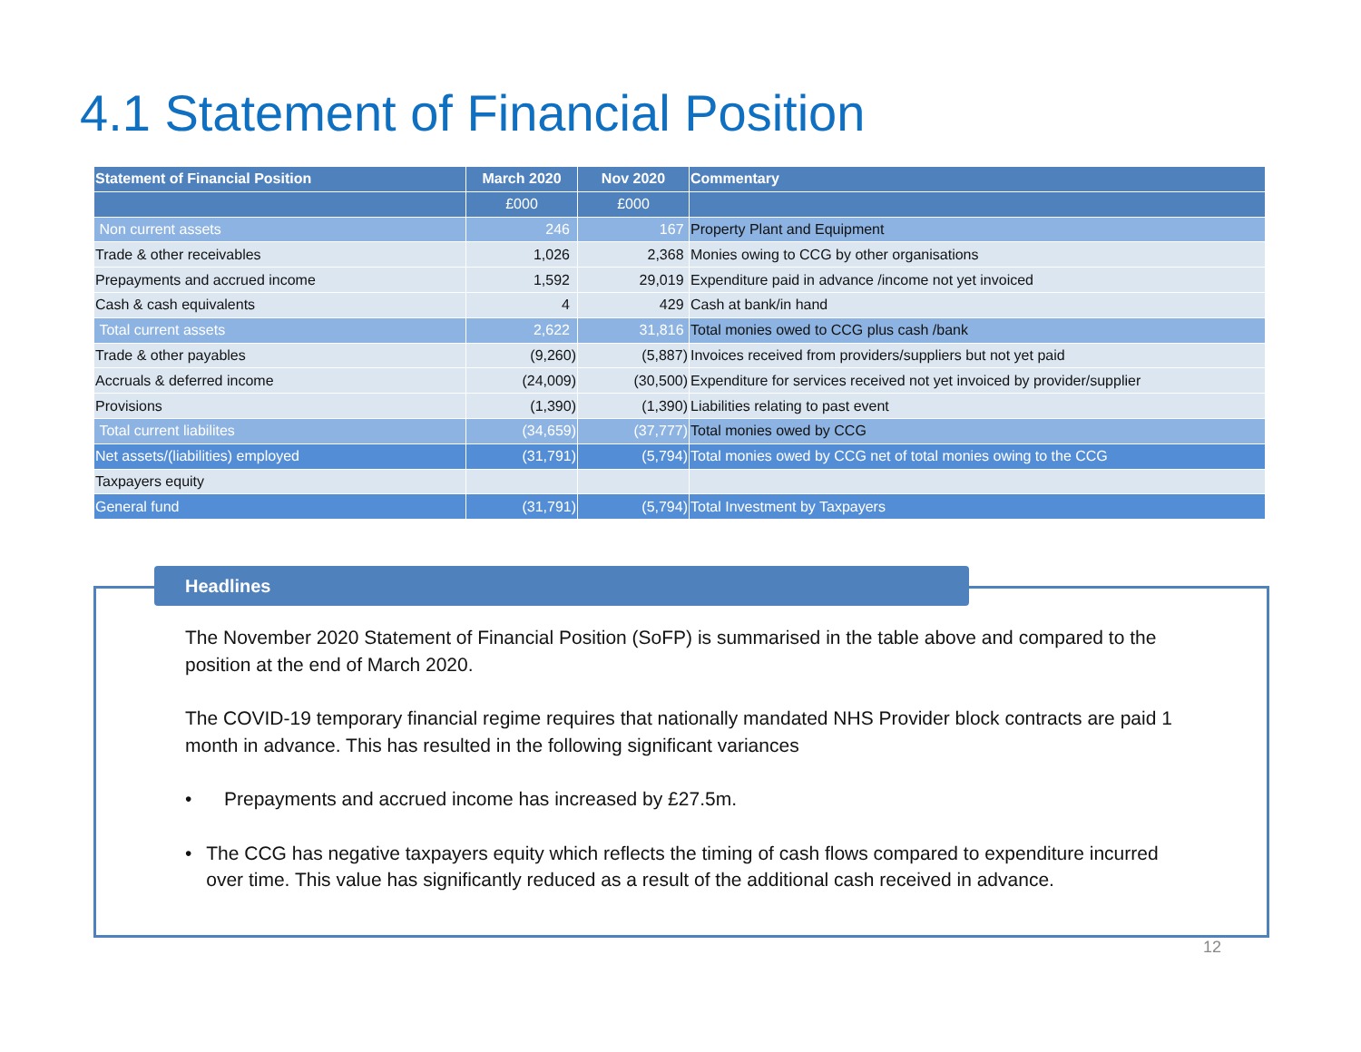4.1 Statement of Financial Position
| Statement of Financial Position | March 2020 | Nov 2020 | Commentary |
| --- | --- | --- | --- |
| | £000 | £000 | |
| Non current assets | 246 | 167 | Property Plant and Equipment |
| Trade & other receivables | 1,026 | 2,368 | Monies owing to CCG by other organisations |
| Prepayments and accrued income | 1,592 | 29,019 | Expenditure paid in advance /income not yet invoiced |
| Cash & cash equivalents | 4 | 429 | Cash at bank/in hand |
| Total current assets | 2,622 | 31,816 | Total monies owed to CCG plus cash /bank |
| Trade & other payables | (9,260) | (5,887) | Invoices received from providers/suppliers but not yet paid |
| Accruals & deferred income | (24,009) | (30,500) | Expenditure for services received not yet invoiced by provider/supplier |
| Provisions | (1,390) | (1,390) | Liabilities relating to past event |
| Total current liabilites | (34,659) | (37,777) | Total monies owed by CCG |
| Net assets/(liabilities) employed | (31,791) | (5,794) | Total monies owed by CCG net of total monies owing to the CCG |
| Taxpayers equity | | | |
| General fund | (31,791) | (5,794) | Total Investment by Taxpayers |
Headlines
The November 2020 Statement of Financial Position (SoFP) is summarised in the table above and compared to the position at the end of March 2020.
The COVID-19 temporary financial regime requires that nationally mandated NHS Provider block contracts are paid 1 month in advance. This has resulted in the following significant variances
• Prepayments and accrued income has increased by £27.5m.
• The CCG has negative taxpayers equity which reflects the timing of cash flows compared to expenditure incurred over time. This value has significantly reduced as a result of the additional cash received in advance.
12